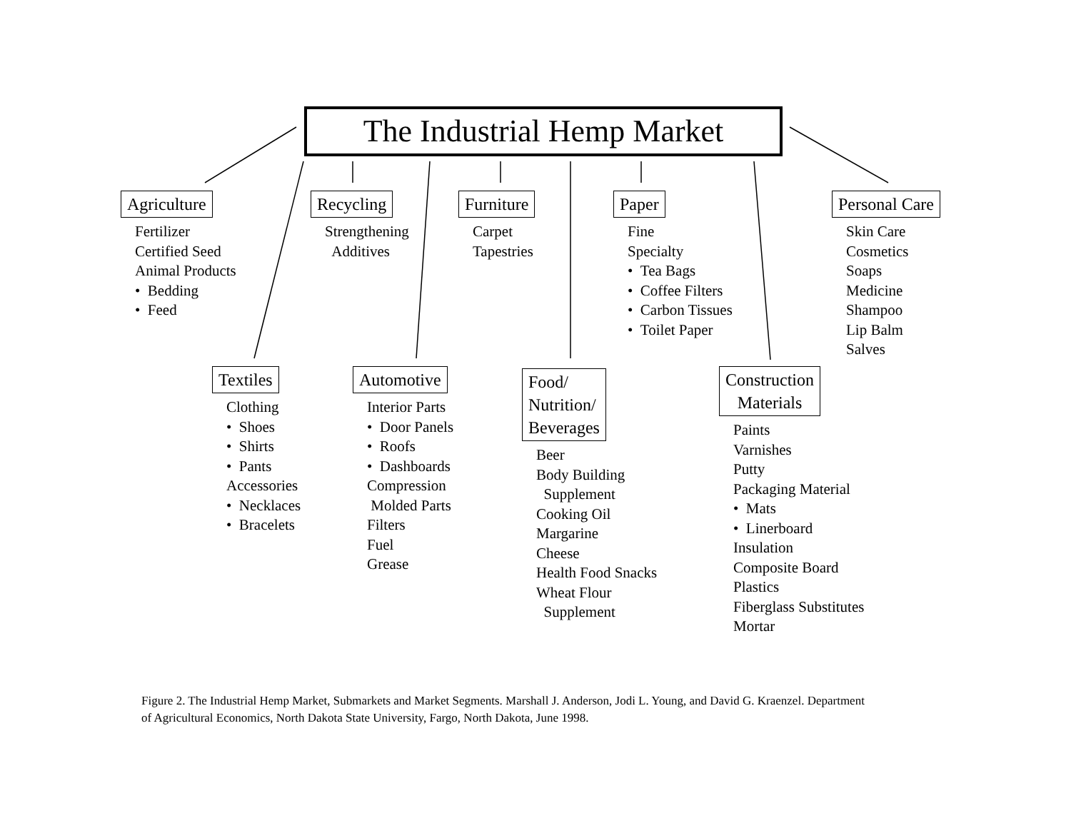The Industrial Hemp Market
Agriculture
Fertilizer
Certified Seed
Animal Products
• Bedding
• Feed
Recycling
Strengthening
Additives
Furniture
Carpet
Tapestries
Paper
Fine
Specialty
• Tea Bags
• Coffee Filters
• Carbon Tissues
• Toilet Paper
Personal Care
Skin Care
Cosmetics
Soaps
Medicine
Shampoo
Lip Balm
Salves
Textiles
Clothing
• Shoes
• Shirts
• Pants
Accessories
• Necklaces
• Bracelets
Automotive
Interior Parts
• Door Panels
• Roofs
• Dashboards
Compression
Molded Parts
Filters
Fuel
Grease
Food/
Nutrition/
Beverages
Beer
Body Building
Supplement
Cooking Oil
Margarine
Cheese
Health Food Snacks
Wheat Flour
Supplement
Construction
Materials
Paints
Varnishes
Putty
Packaging Material
• Mats
• Linerboard
Insulation
Composite Board
Plastics
Fiberglass Substitutes
Mortar
Figure 2. The Industrial Hemp Market, Submarkets and Market Segments. Marshall J. Anderson, Jodi L. Young, and David G. Kraenzel. Department of Agricultural Economics, North Dakota State University, Fargo, North Dakota, June 1998.